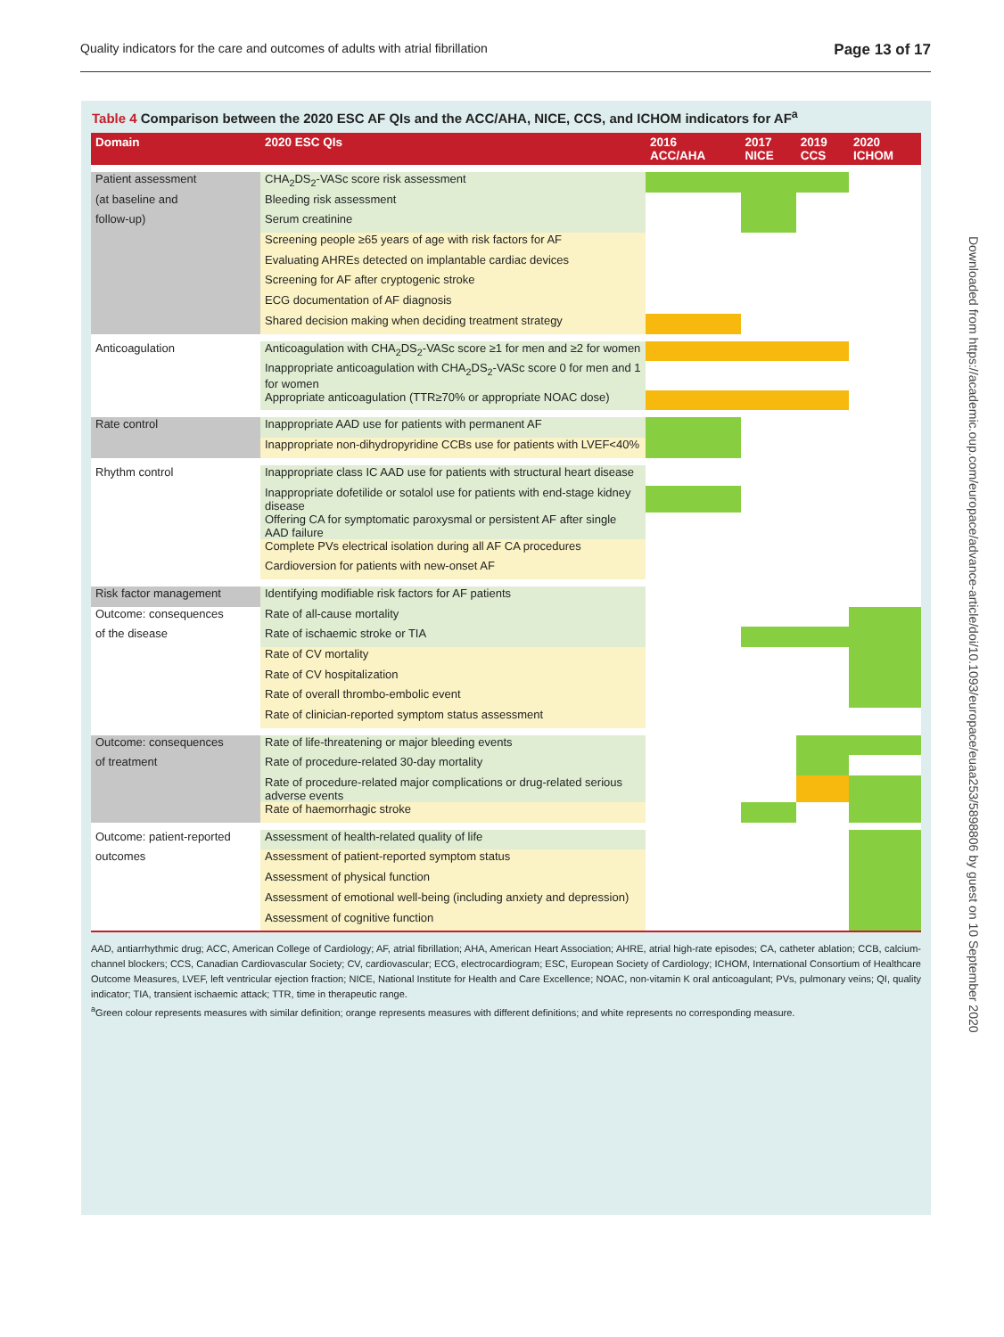Quality indicators for the care and outcomes of adults with atrial fibrillation Page 13 of 17
Downloaded from https://academic.oup.com/europace/advance-article/doi/10.1093/europace/euaa253/5898806 by guest on 10 September 2020
Table 4 Comparison between the 2020 ESC AF QIs and the ACC/AHA, NICE, CCS, and ICHOM indicators for AF<sup>a</sup>
| Domain | 2020 ESC QIs | 2016 ACC/AHA | 2017 NICE | 2019 CCS | 2020 ICHOM |
| --- | --- | --- | --- | --- | --- |
| Patient assessment | CHA<sub>2</sub>DS<sub>2</sub>-VASc score risk assessment | | | | |
| (at baseline and | Bleeding risk assessment | | | | |
| follow-up) | Serum creatinine | | | | |
| | Screening people ≥65 years of age with risk factors for AF | | | | |
| | Evaluating AHREs detected on implantable cardiac devices | | | | |
| | Screening for AF after cryptogenic stroke | | | | |
| | ECG documentation of AF diagnosis | | | | |
| | Shared decision making when deciding treatment strategy | | | | |
| Anticoagulation | Anticoagulation with CHA<sub>2</sub>DS<sub>2</sub>-VASc score ≥1 for men and ≥2 for women | | | | |
| | Inappropriate anticoagulation with CHA<sub>2</sub>DS<sub>2</sub>-VASc score 0 for men and 1 for women | | | | |
| | Appropriate anticoagulation (TTR≥70% or appropriate NOAC dose) | | | | |
| Rate control | Inappropriate AAD use for patients with permanent AF | | | | |
| | Inappropriate non-dihydropyridine CCBs use for patients with LVEF<40% | | | | |
| Rhythm control | Inappropriate class IC AAD use for patients with structural heart disease | | | | |
| | Inappropriate dofetilide or sotalol use for patients with end-stage kidney disease | | | | |
| | Offering CA for symptomatic paroxysmal or persistent AF after single AAD failure | | | | |
| | Complete PVs electrical isolation during all AF CA procedures | | | | |
| | Cardioversion for patients with new-onset AF | | | | |
| Risk factor management | Identifying modifiable risk factors for AF patients | | | | |
| Outcome: consequences | Rate of all-cause mortality | | | | |
| of the disease | Rate of ischaemic stroke or TIA | | | | |
| | Rate of CV mortality | | | | |
| | Rate of CV hospitalization | | | | |
| | Rate of overall thrombo-embolic event | | | | |
| | Rate of clinician-reported symptom status assessment | | | | |
| Outcome: consequences | Rate of life-threatening or major bleeding events | | | | |
| of treatment | Rate of procedure-related 30-day mortality | | | | |
| | Rate of procedure-related major complications or drug-related serious adverse events | | | | |
| | Rate of haemorrhagic stroke | | | | |
| Outcome: patient-reported | Assessment of health-related quality of life | | | | |
| outcomes | Assessment of patient-reported symptom status | | | | |
| | Assessment of physical function | | | | |
| | Assessment of emotional well-being (including anxiety and depression) | | | | |
| | Assessment of cognitive function | | | | |
AAD, antiarrhythmic drug; ACC, American College of Cardiology; AF, atrial fibrillation; AHA, American Heart Association; AHRE, atrial high-rate episodes; CA, catheter ablation; CCB, calcium-channel blockers; CCS, Canadian Cardiovascular Society; CV, cardiovascular; ECG, electrocardiogram; ESC, European Society of Cardiology; ICHOM, International Consortium of Healthcare Outcome Measures, LVEF, left ventricular ejection fraction; NICE, National Institute for Health and Care Excellence; NOAC, non-vitamin K oral anticoagulant; PVs, pulmonary veins; QI, quality indicator; TIA, transient ischaemic attack; TTR, time in therapeutic range.
<sup>a</sup> Green colour represents measures with similar definition; orange represents measures with different definitions; and white represents no corresponding measure.